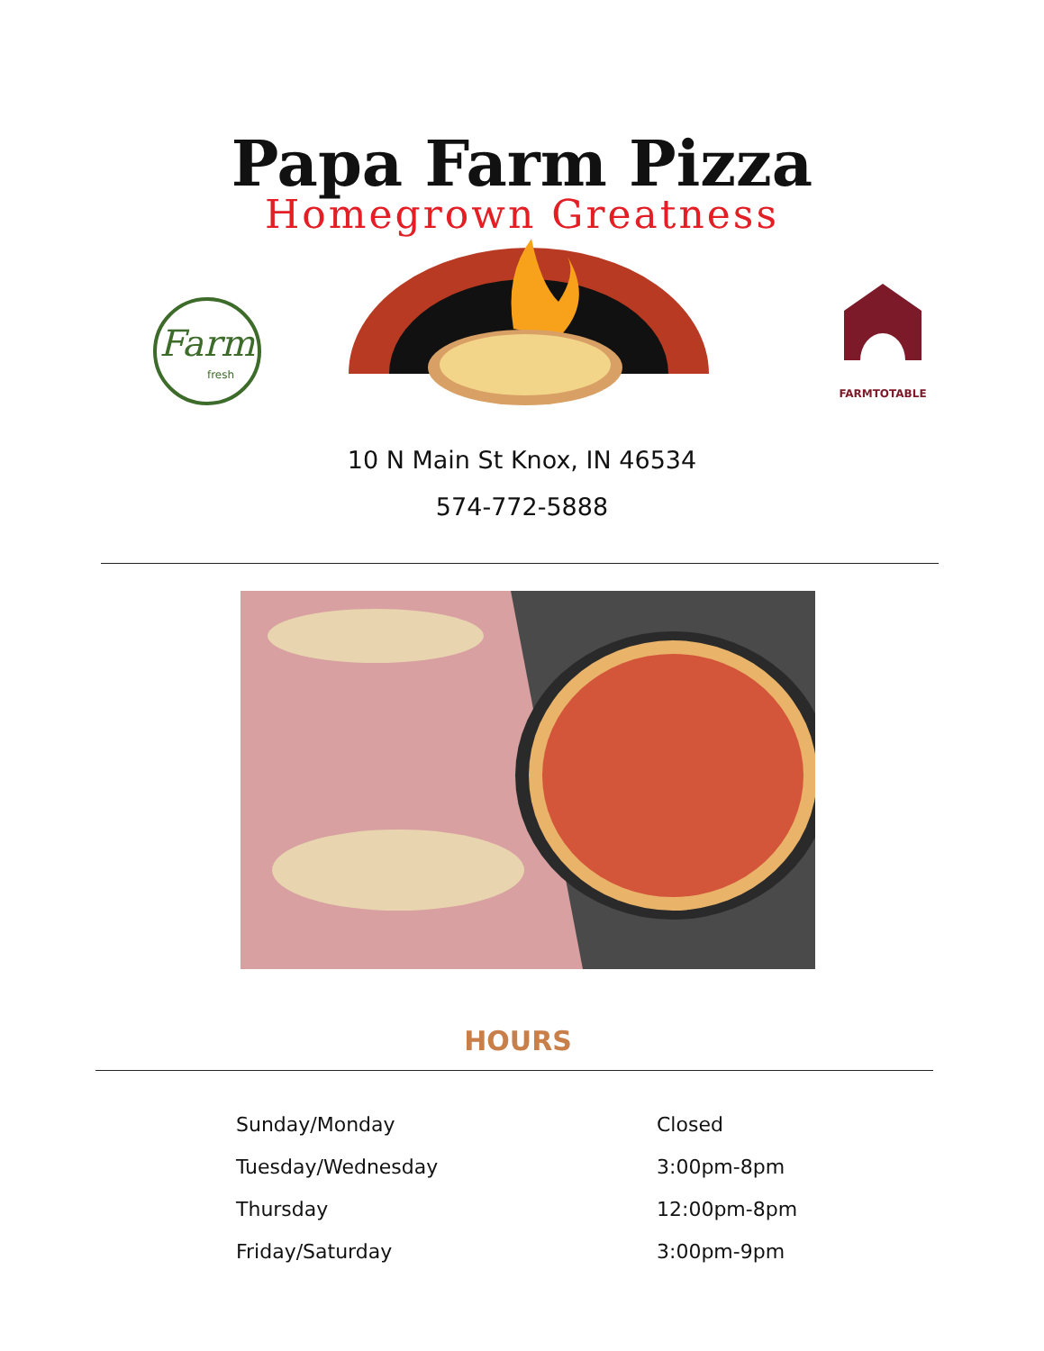Papa Farm Pizza
Homegrown Greatness
Farm
fresh
FARMTOTABLE
10 N Main St Knox, IN 46534
574-772-5888
HOURS
| Sunday/Monday | Closed |
| Tuesday/Wednesday | 3:00pm-8pm |
| Thursday | 12:00pm-8pm |
| Friday/Saturday | 3:00pm-9pm |